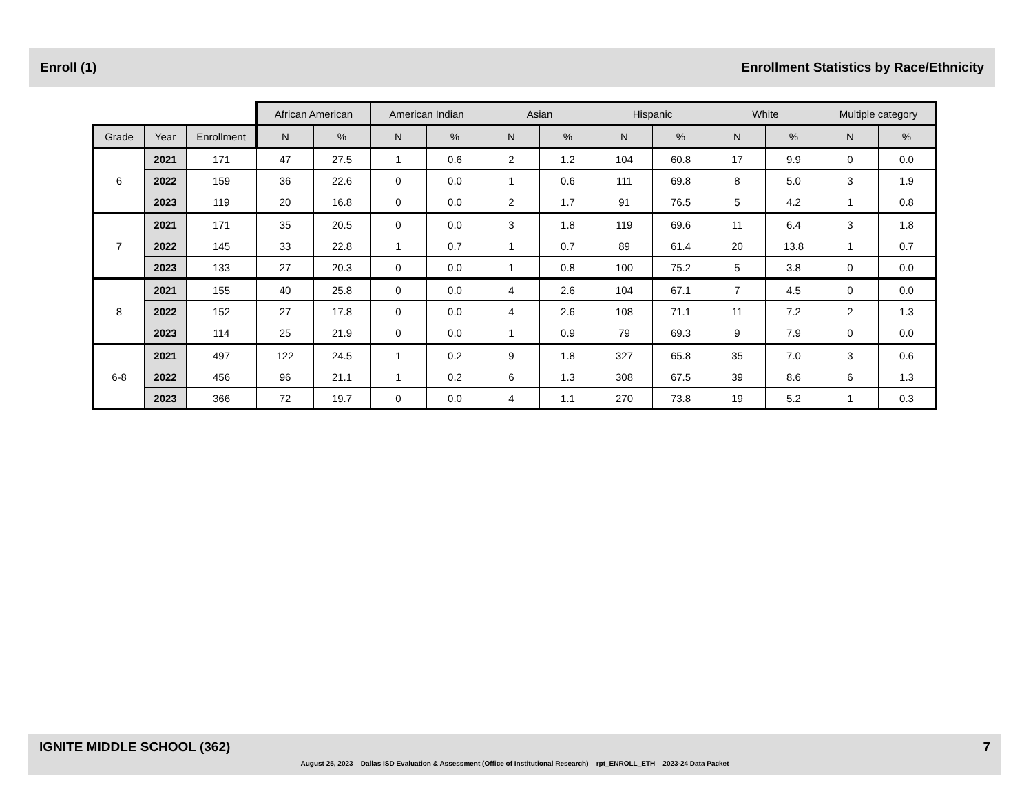Enroll (1) Enrollment Statistics by Race/Ethnicity
| | | | African American | | American Indian | | Asian | | Hispanic | | White | | Multiple category | |
| Grade | Year | Enrollment | N | % | N | % | N | % | N | % | N | % | N | % |
| 6 | 2021 | 171 | 47 | 27.5 | 1 | 0.6 | 2 | 1.2 | 104 | 60.8 | 17 | 9.9 | 0 | 0.0 |
| | 2022 | 159 | 36 | 22.6 | 0 | 0.0 | 1 | 0.6 | 111 | 69.8 | 8 | 5.0 | 3 | 1.9 |
| | 2023 | 119 | 20 | 16.8 | 0 | 0.0 | 2 | 1.7 | 91 | 76.5 | 5 | 4.2 | 1 | 0.8 |
| 7 | 2021 | 171 | 35 | 20.5 | 0 | 0.0 | 3 | 1.8 | 119 | 69.6 | 11 | 6.4 | 3 | 1.8 |
| | 2022 | 145 | 33 | 22.8 | 1 | 0.7 | 1 | 0.7 | 89 | 61.4 | 20 | 13.8 | 1 | 0.7 |
| | 2023 | 133 | 27 | 20.3 | 0 | 0.0 | 1 | 0.8 | 100 | 75.2 | 5 | 3.8 | 0 | 0.0 |
| 8 | 2021 | 155 | 40 | 25.8 | 0 | 0.0 | 4 | 2.6 | 104 | 67.1 | 7 | 4.5 | 0 | 0.0 |
| | 2022 | 152 | 27 | 17.8 | 0 | 0.0 | 4 | 2.6 | 108 | 71.1 | 11 | 7.2 | 2 | 1.3 |
| | 2023 | 114 | 25 | 21.9 | 0 | 0.0 | 1 | 0.9 | 79 | 69.3 | 9 | 7.9 | 0 | 0.0 |
| 6-8 | 2021 | 497 | 122 | 24.5 | 1 | 0.2 | 9 | 1.8 | 327 | 65.8 | 35 | 7.0 | 3 | 0.6 |
| | 2022 | 456 | 96 | 21.1 | 1 | 0.2 | 6 | 1.3 | 308 | 67.5 | 39 | 8.6 | 6 | 1.3 |
| | 2023 | 366 | 72 | 19.7 | 0 | 0.0 | 4 | 1.1 | 270 | 73.8 | 19 | 5.2 | 1 | 0.3 |
IGNITE MIDDLE SCHOOL (362) 7
August 25, 2023 Dallas ISD Evaluation & Assessment (Office of Institutional Research) rpt_ENROLL_ETH 2023-24 Data Packet